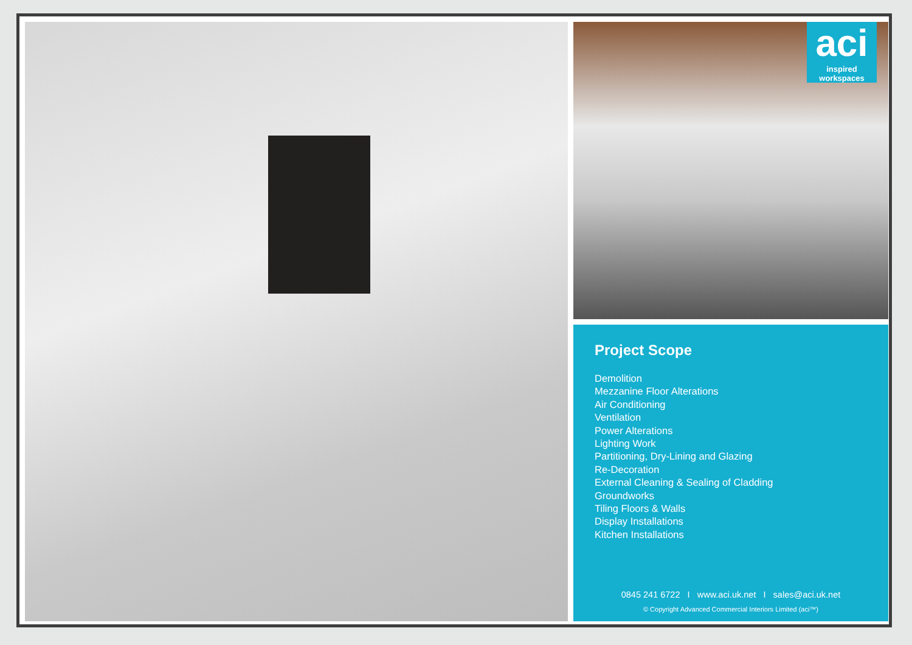aci
inspired workspaces
Project Scope
Demolition
Mezzanine Floor Alterations
Air Conditioning
Ventilation
Power Alterations
Lighting Work
Partitioning, Dry-Lining and Glazing
Re-Decoration
External Cleaning & Sealing of Cladding
Groundworks
Tiling Floors & Walls
Display Installations
Kitchen Installations
0845 241 6722 I www.aci.uk.net I sales@aci.uk.net
© Copyright Advanced Commercial Interiors Limited (aci™)